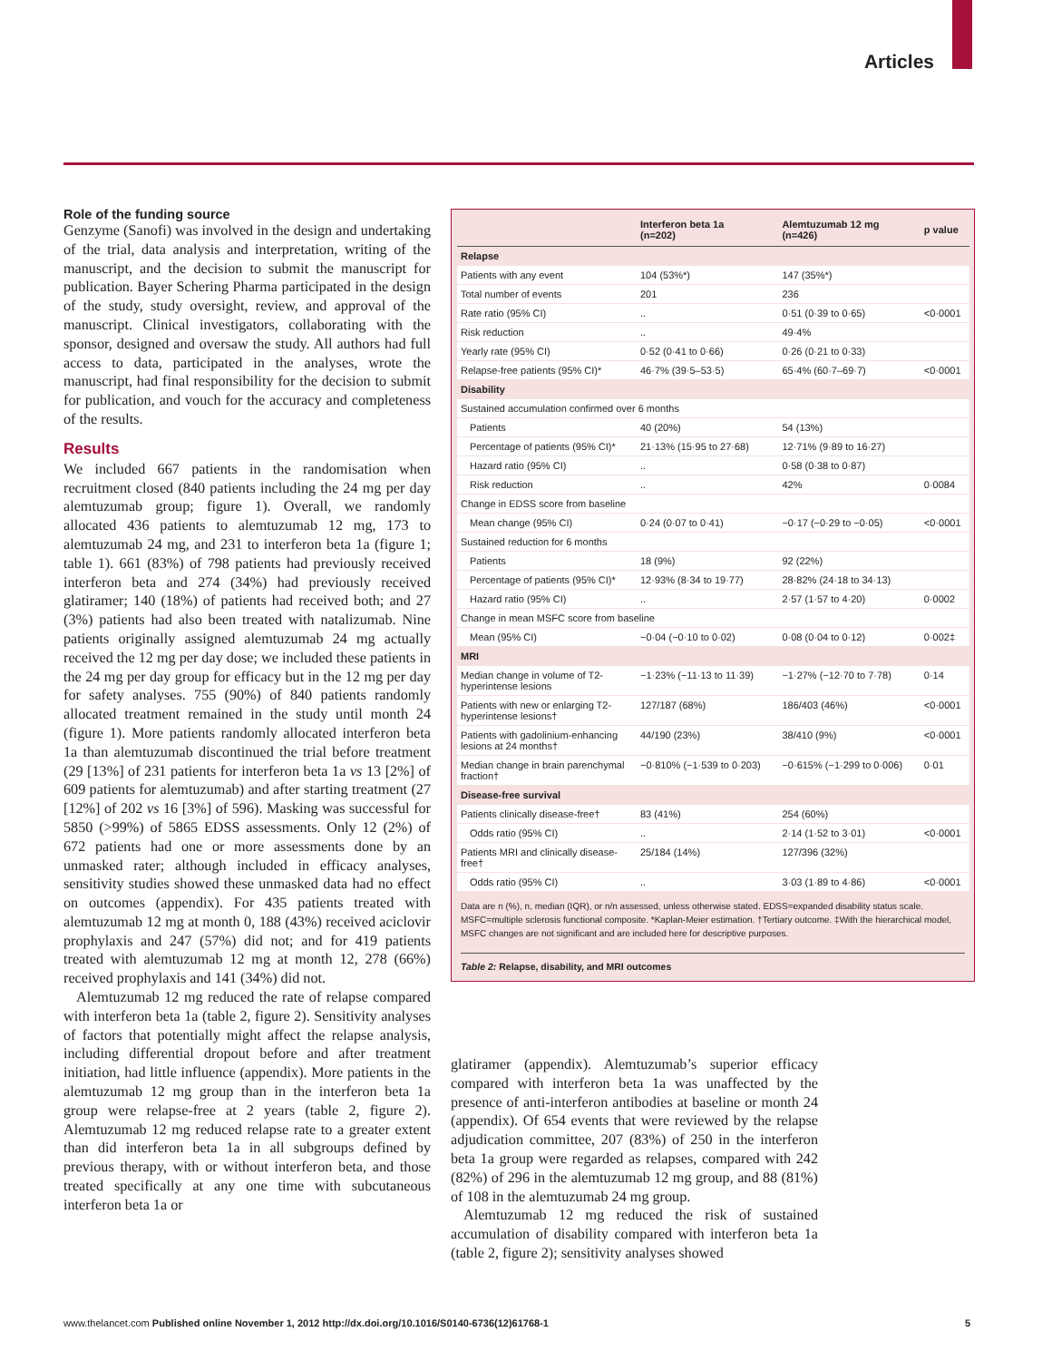Articles
Role of the funding source
Genzyme (Sanofi) was involved in the design and undertaking of the trial, data analysis and interpretation, writing of the manuscript, and the decision to submit the manuscript for publication. Bayer Schering Pharma participated in the design of the study, study oversight, review, and approval of the manuscript. Clinical investigators, collaborating with the sponsor, designed and oversaw the study. All authors had full access to data, participated in the analyses, wrote the manuscript, had final responsibility for the decision to submit for publication, and vouch for the accuracy and completeness of the results.
Results
We included 667 patients in the randomisation when recruitment closed (840 patients including the 24 mg per day alemtuzumab group; figure 1). Overall, we randomly allocated 436 patients to alemtuzumab 12 mg, 173 to alemtuzumab 24 mg, and 231 to interferon beta 1a (figure 1; table 1). 661 (83%) of 798 patients had previously received interferon beta and 274 (34%) had previously received glatiramer; 140 (18%) of patients had received both; and 27 (3%) patients had also been treated with natalizumab. Nine patients originally assigned alemtuzumab 24 mg actually received the 12 mg per day dose; we included these patients in the 24 mg per day group for efficacy but in the 12 mg per day for safety analyses. 755 (90%) of 840 patients randomly allocated treatment remained in the study until month 24 (figure 1). More patients randomly allocated interferon beta 1a than alemtuzumab discontinued the trial before treatment (29 [13%] of 231 patients for interferon beta 1a vs 13 [2%] of 609 patients for alemtuzumab) and after starting treatment (27 [12%] of 202 vs 16 [3%] of 596). Masking was successful for 5850 (>99%) of 5865 EDSS assessments. Only 12 (2%) of 672 patients had one or more assessments done by an unmasked rater; although included in efficacy analyses, sensitivity studies showed these unmasked data had no effect on outcomes (appendix). For 435 patients treated with alemtuzumab 12 mg at month 0, 188 (43%) received aciclovir prophylaxis and 247 (57%) did not; and for 419 patients treated with alemtuzumab 12 mg at month 12, 278 (66%) received prophylaxis and 141 (34%) did not.
Alemtuzumab 12 mg reduced the rate of relapse compared with interferon beta 1a (table 2, figure 2). Sensitivity analyses of factors that potentially might affect the relapse analysis, including differential dropout before and after treatment initiation, had little influence (appendix). More patients in the alemtuzumab 12 mg group than in the interferon beta 1a group were relapse-free at 2 years (table 2, figure 2). Alemtuzumab 12 mg reduced relapse rate to a greater extent than did interferon beta 1a in all subgroups defined by previous therapy, with or without interferon beta, and those treated specifically at any one time with subcutaneous interferon beta 1a or
| | Interferon beta 1a (n=202) | Alemtuzumab 12 mg (n=426) | p value |
| --- | --- | --- | --- |
| Relapse | | | |
| Patients with any event | 104 (53%*) | 147 (35%*) | |
| Total number of events | 201 | 236 | |
| Rate ratio (95% CI) | .. | 0·51 (0·39 to 0·65) | <0·0001 |
| Risk reduction | .. | 49·4% | |
| Yearly rate (95% CI) | 0·52 (0·41 to 0·66) | 0·26 (0·21 to 0·33) | |
| Relapse-free patients (95% CI)* | 46·7% (39·5–53·5) | 65·4% (60·7–69·7) | <0·0001 |
| Disability | | | |
| Sustained accumulation confirmed over 6 months | | | |
| Patients | 40 (20%) | 54 (13%) | |
| Percentage of patients (95% CI)* | 21·13% (15·95 to 27·68) | 12·71% (9·89 to 16·27) | |
| Hazard ratio (95% CI) | .. | 0·58 (0·38 to 0·87) | |
| Risk reduction | .. | 42% | 0·0084 |
| Change in EDSS score from baseline | | | |
| Mean change (95% CI) | 0·24 (0·07 to 0·41) | −0·17 (−0·29 to −0·05) | <0·0001 |
| Sustained reduction for 6 months | | | |
| Patients | 18 (9%) | 92 (22%) | |
| Percentage of patients (95% CI)* | 12·93% (8·34 to 19·77) | 28·82% (24·18 to 34·13) | |
| Hazard ratio (95% CI) | .. | 2·57 (1·57 to 4·20) | 0·0002 |
| Change in mean MSFC score from baseline | | | |
| Mean (95% CI) | −0·04 (−0·10 to 0·02) | 0·08 (0·04 to 0·12) | 0·002‡ |
| MRI | | | |
| Median change in volume of T2-hyperintense lesions | −1·23% (−11·13 to 11·39) | −1·27% (−12·70 to 7·78) | 0·14 |
| Patients with new or enlarging T2-hyperintense lesions† | 127/187 (68%) | 186/403 (46%) | <0·0001 |
| Patients with gadolinium-enhancing lesions at 24 months† | 44/190 (23%) | 38/410 (9%) | <0·0001 |
| Median change in brain parenchymal fraction† | −0·810% (−1·539 to 0·203) | −0·615% (−1·299 to 0·006) | 0·01 |
| Disease-free survival | | | |
| Patients clinically disease-free† | 83 (41%) | 254 (60%) | |
| Odds ratio (95% CI) | .. | 2·14 (1·52 to 3·01) | <0·0001 |
| Patients MRI and clinically disease-free† | 25/184 (14%) | 127/396 (32%) | |
| Odds ratio (95% CI) | .. | 3·03 (1·89 to 4·86) | <0·0001 |
Data are n (%), n, median (IQR), or n/n assessed, unless otherwise stated. EDSS=expanded disability status scale. MSFC=multiple sclerosis functional composite. *Kaplan-Meier estimation. †Tertiary outcome. ‡With the hierarchical model, MSFC changes are not significant and are included here for descriptive purposes.
Table 2: Relapse, disability, and MRI outcomes
glatiramer (appendix). Alemtuzumab’s superior efficacy compared with interferon beta 1a was unaffected by the presence of anti-interferon antibodies at baseline or month 24 (appendix). Of 654 events that were reviewed by the relapse adjudication committee, 207 (83%) of 250 in the interferon beta 1a group were regarded as relapses, compared with 242 (82%) of 296 in the alemtuzumab 12 mg group, and 88 (81%) of 108 in the alemtuzumab 24 mg group.
Alemtuzumab 12 mg reduced the risk of sustained accumulation of disability compared with interferon beta 1a (table 2, figure 2); sensitivity analyses showed
www.thelancet.com Published online November 1, 2012 http://dx.doi.org/10.1016/S0140-6736(12)61768-1 5